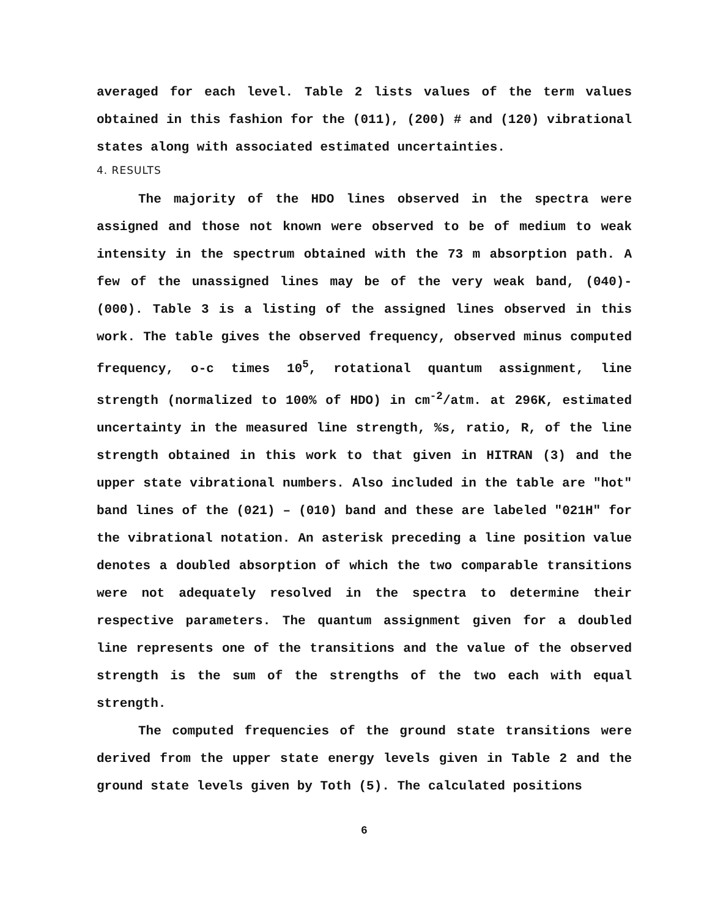averaged for each level. Table 2 lists values of the term values obtained in this fashion for the (011), (200) # and (120) vibrational states along with associated estimated uncertainties.
4. RESULTS
The majority of the HDO lines observed in the spectra were assigned and those not known were observed to be of medium to weak intensity in the spectrum obtained with the 73 m absorption path. A few of the unassigned lines may be of the very weak band, (040)-(000). Table 3 is a listing of the assigned lines observed in this work. The table gives the observed frequency, observed minus computed frequency, o-c times 10<sup>5</sup>, rotational quantum assignment, line strength (normalized to 100% of HDO) in cm<sup>-2</sup>/atm. at 296K, estimated uncertainty in the measured line strength, %s, ratio, R, of the line strength obtained in this work to that given in HITRAN (3) and the upper state vibrational numbers. Also included in the table are "hot" band lines of the (021) – (010) band and these are labeled "021H" for the vibrational notation. An asterisk preceding a line position value denotes a doubled absorption of which the two comparable transitions were not adequately resolved in the spectra to determine their respective parameters. The quantum assignment given for a doubled line represents one of the transitions and the value of the observed strength is the sum of the strengths of the two each with equal strength.
The computed frequencies of the ground state transitions were derived from the upper state energy levels given in Table 2 and the ground state levels given by Toth (5). The calculated positions
6